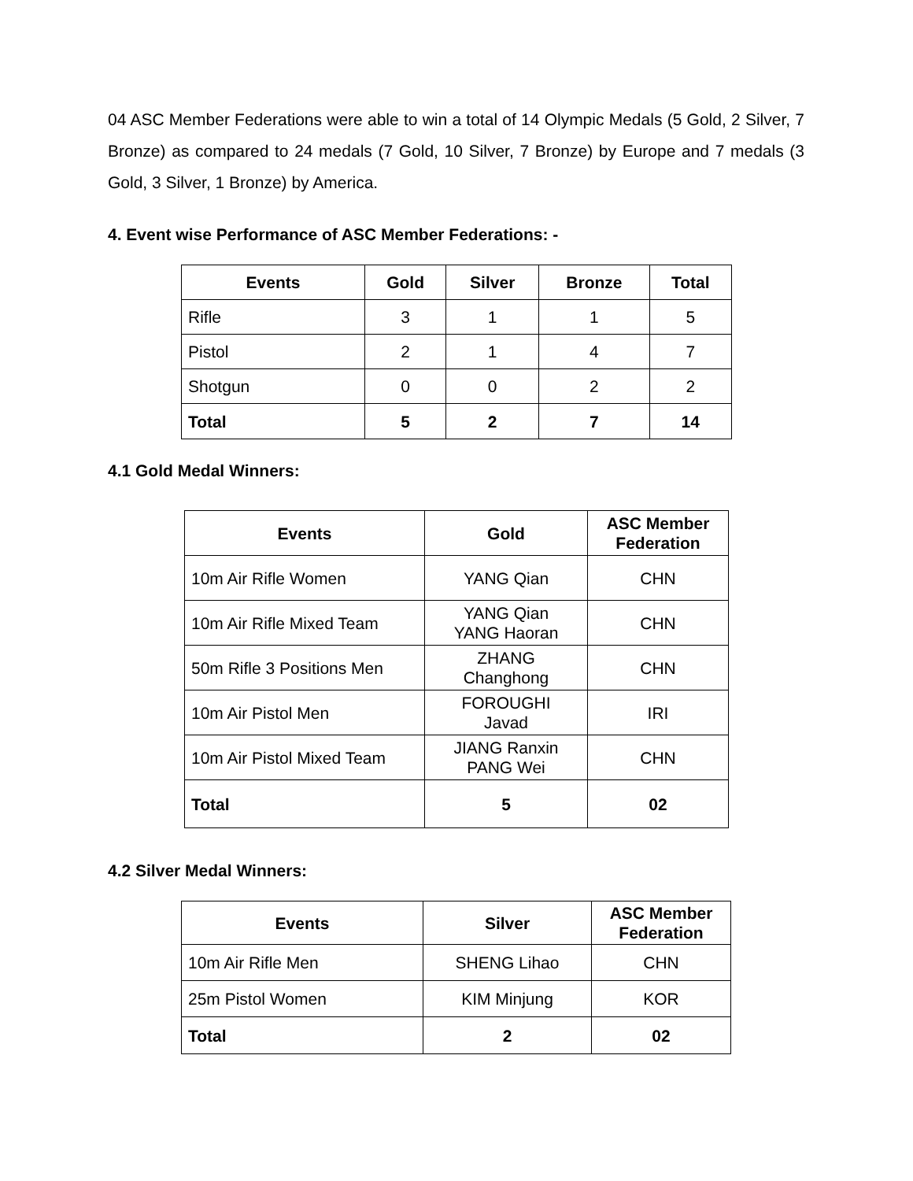04 ASC Member Federations were able to win a total of 14 Olympic Medals (5 Gold, 2 Silver, 7 Bronze) as compared to 24 medals (7 Gold, 10 Silver, 7 Bronze) by Europe and 7 medals (3 Gold, 3 Silver, 1 Bronze) by America.
4. Event wise Performance of ASC Member Federations: -
| Events | Gold | Silver | Bronze | Total |
| --- | --- | --- | --- | --- |
| Rifle | 3 | 1 | 1 | 5 |
| Pistol | 2 | 1 | 4 | 7 |
| Shotgun | 0 | 0 | 2 | 2 |
| Total | 5 | 2 | 7 | 14 |
4.1 Gold Medal Winners:
| Events | Gold | ASC Member Federation |
| --- | --- | --- |
| 10m Air Rifle Women | YANG Qian | CHN |
| 10m Air Rifle Mixed Team | YANG Qian YANG Haoran | CHN |
| 50m Rifle 3 Positions Men | ZHANG Changhong | CHN |
| 10m Air Pistol Men | FOROUGHI Javad | IRI |
| 10m Air Pistol Mixed Team | JIANG Ranxin PANG Wei | CHN |
| Total | 5 | 02 |
4.2 Silver Medal Winners:
| Events | Silver | ASC Member Federation |
| --- | --- | --- |
| 10m Air Rifle Men | SHENG Lihao | CHN |
| 25m Pistol Women | KIM Minjung | KOR |
| Total | 2 | 02 |